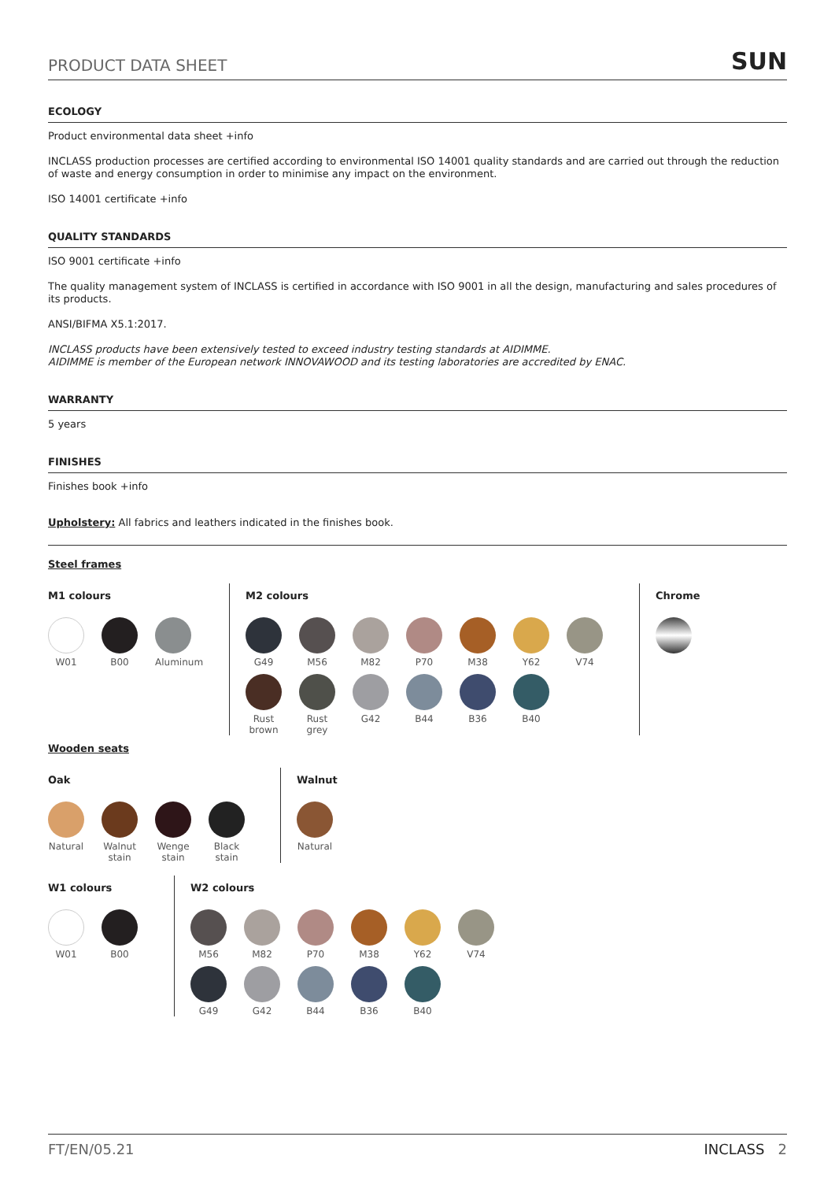PRODUCT DATA SHEET SUN
ECOLOGY
Product environmental data sheet +info
INCLASS production processes are certified according to environmental ISO 14001 quality standards and are carried out through the reduction of waste and energy consumption in order to minimise any impact on the environment.
ISO 14001 certificate +info
QUALITY STANDARDS
ISO 9001 certificate +info
The quality management system of INCLASS is certified in accordance with ISO 9001 in all the design, manufacturing and sales procedures of its products.
ANSI/BIFMA X5.1:2017.
INCLASS products have been extensively tested to exceed industry testing standards at AIDIMME.
AIDIMME is member of the European network INNOVAWOOD and its testing laboratories are accredited by ENAC.
WARRANTY
5 years
FINISHES
Finishes book +info
Upholstery: All fabrics and leathers indicated in the finishes book.
Steel frames
M1 colours
W01
B00
Aluminum
M2 colours
G49
M56
M82
P70
M38
Y62
V74
Rust brown
Rust grey
G42
B44
B36
B40
Chrome
Wooden seats
Oak
Natural
Walnut stain
Wenge stain
Black stain
Walnut
Natural
W1 colours
W01
B00
W2 colours
M56
M82
P70
M38
Y62
V74
G49
G42
B44
B36
B40
FT/EN/05.21 INCLASS 2